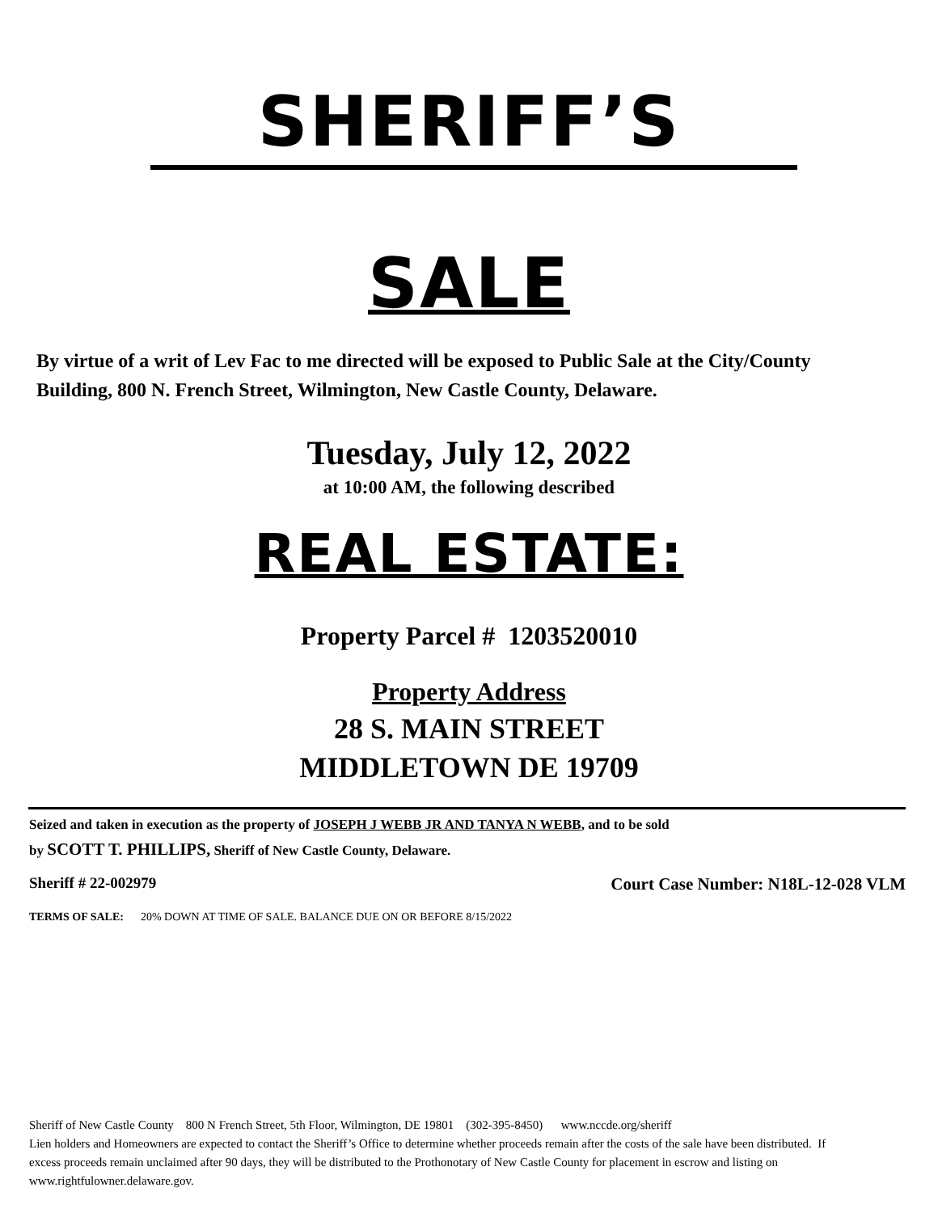SHERIFF’S
SALE
By virtue of a writ of Lev Fac to me directed will be exposed to Public Sale at the City/County Building, 800 N. French Street, Wilmington, New Castle County, Delaware.
Tuesday, July 12, 2022
at 10:00 AM, the following described
REAL ESTATE:
Property Parcel # 1203520010
Property Address
28 S. MAIN STREET
MIDDLETOWN DE 19709
Seized and taken in execution as the property of JOSEPH J WEBB JR AND TANYA N WEBB, and to be sold
by SCOTT T. PHILLIPS, Sheriff of New Castle County, Delaware.
Sheriff # 22-002979 Court Case Number: N18L-12-028 VLM
TERMS OF SALE: 20% DOWN AT TIME OF SALE. BALANCE DUE ON OR BEFORE 8/15/2022
Sheriff of New Castle County 800 N French Street, 5th Floor, Wilmington, DE 19801 (302-395-8450) www.nccde.org/sheriff
Lien holders and Homeowners are expected to contact the Sheriff’s Office to determine whether proceeds remain after the costs of the sale have been distributed. If excess proceeds remain unclaimed after 90 days, they will be distributed to the Prothonotary of New Castle County for placement in escrow and listing on www.rightfulowner.delaware.gov.